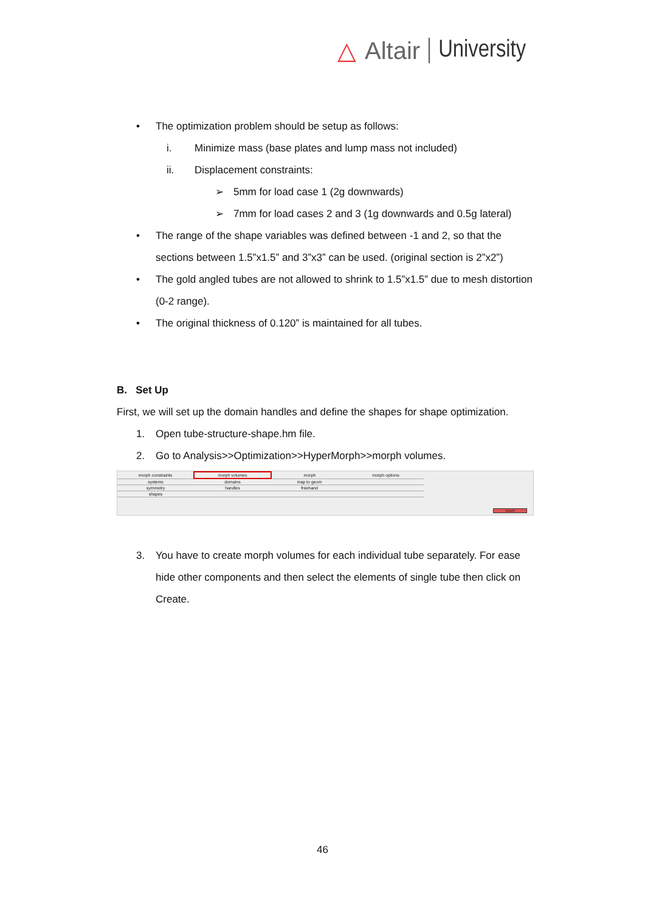△ Altair University
• The optimization problem should be setup as follows:
i. Minimize mass (base plates and lump mass not included)
ii. Displacement constraints:
➢ 5mm for load case 1 (2g downwards)
➢ 7mm for load cases 2 and 3 (1g downwards and 0.5g lateral)
• The range of the shape variables was defined between -1 and 2, so that the sections between 1.5”x1.5” and 3”x3” can be used. (original section is 2”x2”)
• The gold angled tubes are not allowed to shrink to 1.5”x1.5” due to mesh distortion (0-2 range).
• The original thickness of 0.120” is maintained for all tubes.
B. Set Up
First, we will set up the domain handles and define the shapes for shape optimization.
1. Open tube-structure-shape.hm file.
2. Go to Analysis>>Optimization>>HyperMorph>>morph volumes.
| morph constraints | morph volumes | morph | morph options |
| systems | domains | map to geom | |
| symmetry | handles | freehand | |
| shapes | | | |
return
3. You have to create morph volumes for each individual tube separately. For ease hide other components and then select the elements of single tube then click on Create.
46